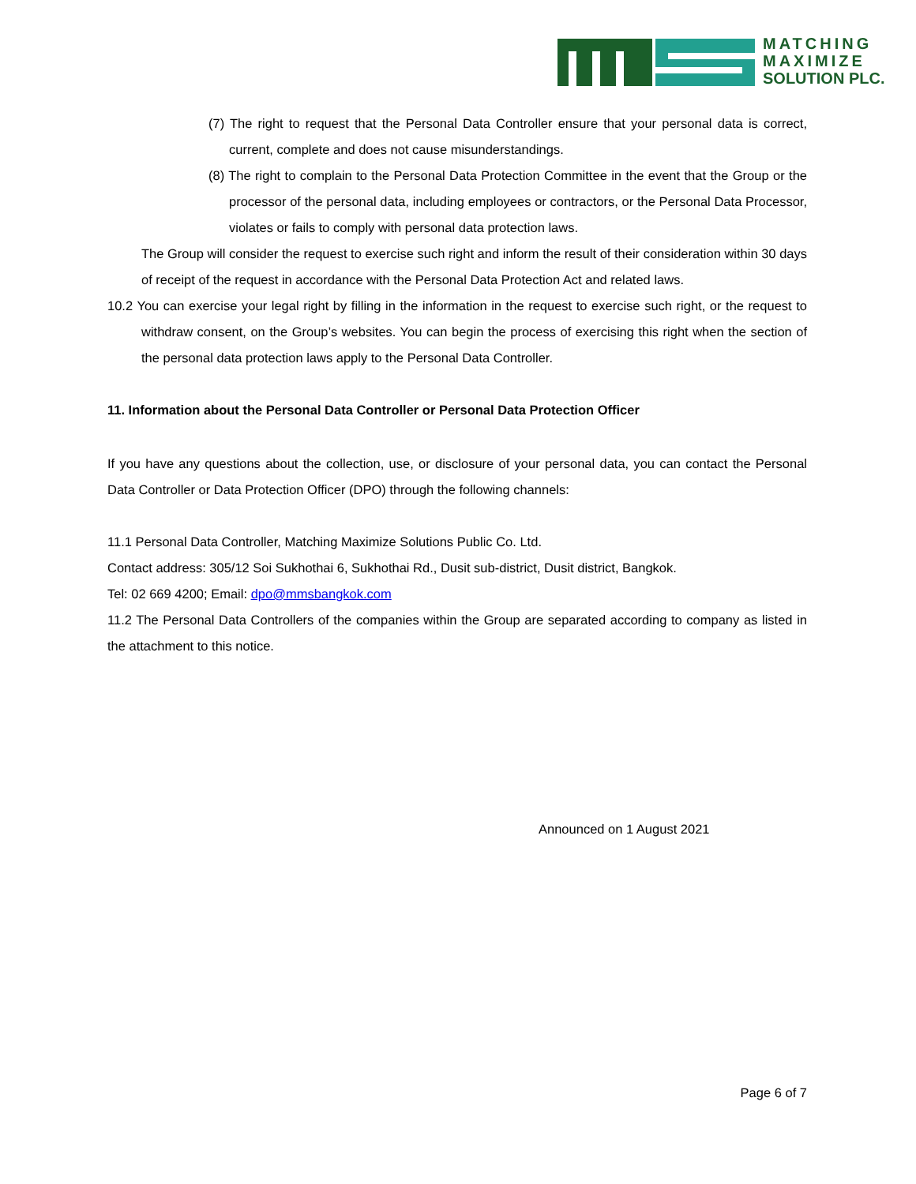MATCHING
MAXIMIZE
SOLUTION PLC.
(7) The right to request that the Personal Data Controller ensure that your personal data is correct, current, complete and does not cause misunderstandings.
(8) The right to complain to the Personal Data Protection Committee in the event that the Group or the processor of the personal data, including employees or contractors, or the Personal Data Processor, violates or fails to comply with personal data protection laws.
The Group will consider the request to exercise such right and inform the result of their consideration within 30 days of receipt of the request in accordance with the Personal Data Protection Act and related laws.
10.2 You can exercise your legal right by filling in the information in the request to exercise such right, or the request to withdraw consent, on the Group’s websites. You can begin the process of exercising this right when the section of the personal data protection laws apply to the Personal Data Controller.
11. Information about the Personal Data Controller or Personal Data Protection Officer
If you have any questions about the collection, use, or disclosure of your personal data, you can contact the Personal Data Controller or Data Protection Officer (DPO) through the following channels:
11.1 Personal Data Controller, Matching Maximize Solutions Public Co. Ltd.
Contact address: 305/12 Soi Sukhothai 6, Sukhothai Rd., Dusit sub-district, Dusit district, Bangkok.
Tel: 02 669 4200; Email: dpo@mmsbangkok.com
11.2 The Personal Data Controllers of the companies within the Group are separated according to company as listed in the attachment to this notice.
Announced on 1 August 2021
Page 6 of 7